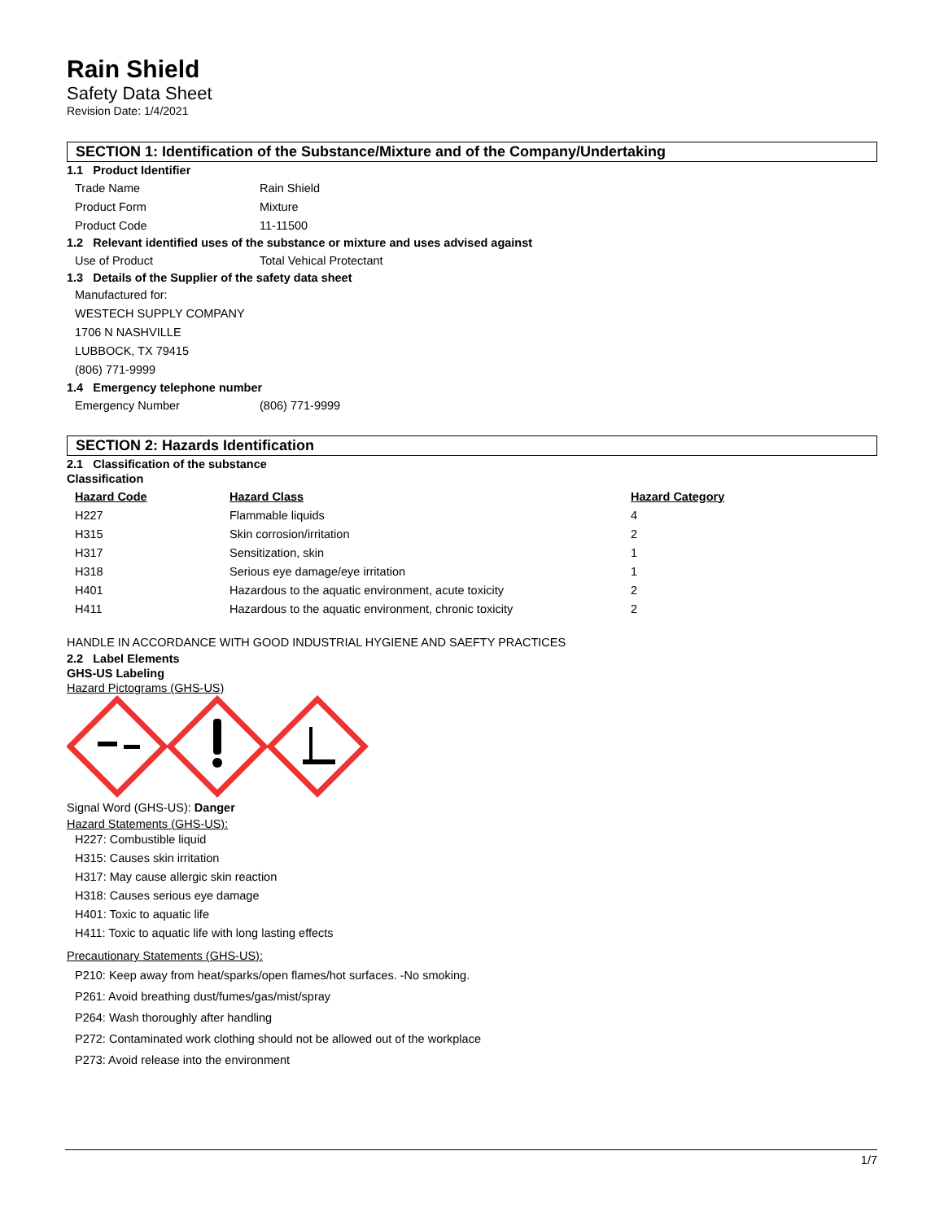Rain Shield
Safety Data Sheet
Revision Date: 1/4/2021
SECTION 1: Identification of the Substance/Mixture and of the Company/Undertaking
1.1 Product Identifier
Trade Name Rain Shield
Product Form Mixture
Product Code 11-11500
1.2 Relevant identified uses of the substance or mixture and uses advised against
Use of Product Total Vehical Protectant
1.3 Details of the Supplier of the safety data sheet
Manufactured for:
WESTECH SUPPLY COMPANY
1706 N NASHVILLE
LUBBOCK, TX 79415
(806) 771-9999
1.4 Emergency telephone number
Emergency Number (806) 771-9999
SECTION 2: Hazards Identification
2.1 Classification of the substance
Classification
| Hazard Code | Hazard Class | Hazard Category |
| --- | --- | --- |
| H227 | Flammable liquids | 4 |
| H315 | Skin corrosion/irritation | 2 |
| H317 | Sensitization, skin | 1 |
| H318 | Serious eye damage/eye irritation | 1 |
| H401 | Hazardous to the aquatic environment, acute toxicity | 2 |
| H411 | Hazardous to the aquatic environment, chronic toxicity | 2 |
HANDLE IN ACCORDANCE WITH GOOD INDUSTRIAL HYGIENE AND SAEFTY PRACTICES
2.2 Label Elements
GHS-US Labeling
Hazard Pictograms (GHS-US)
Signal Word (GHS-US): Danger
Hazard Statements (GHS-US):
H227: Combustible liquid
H315: Causes skin irritation
H317: May cause allergic skin reaction
H318: Causes serious eye damage
H401: Toxic to aquatic life
H411: Toxic to aquatic life with long lasting effects
Precautionary Statements (GHS-US):
P210: Keep away from heat/sparks/open flames/hot surfaces. -No smoking.
P261: Avoid breathing dust/fumes/gas/mist/spray
P264: Wash thoroughly after handling
P272: Contaminated work clothing should not be allowed out of the workplace
P273: Avoid release into the environment
1/7